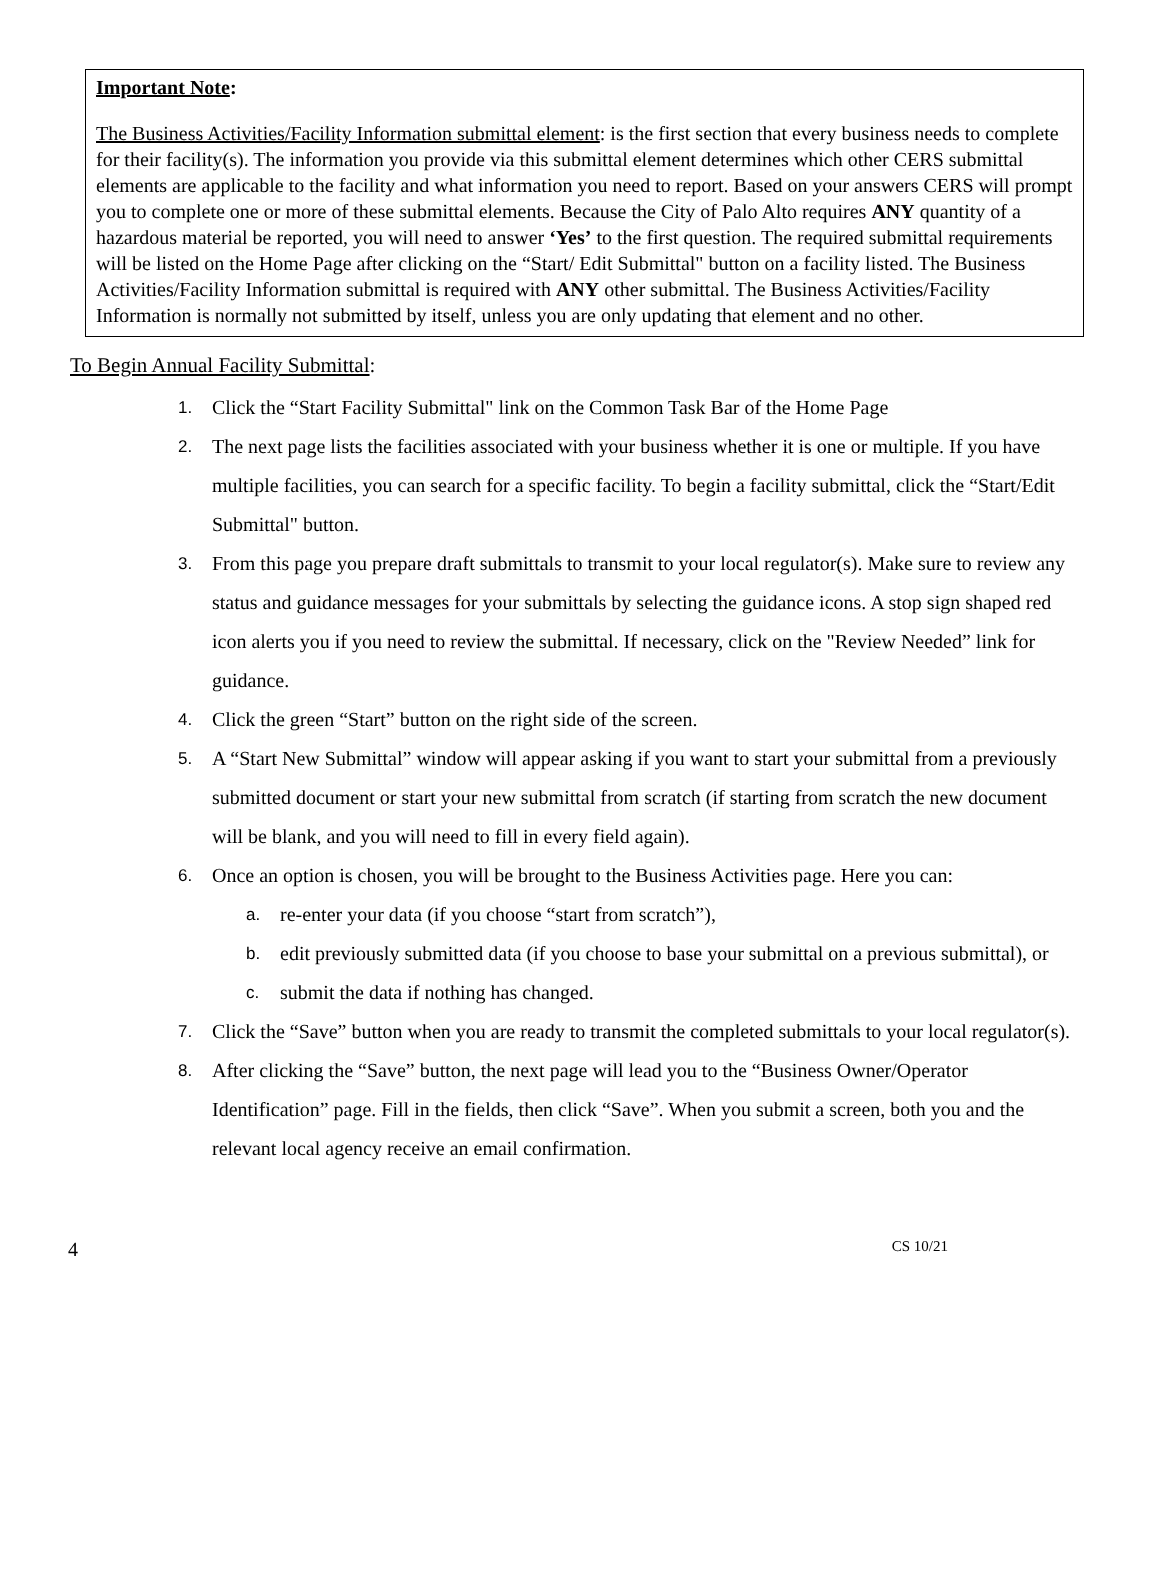Important Note:
The Business Activities/Facility Information submittal element: is the first section that every business needs to complete for their facility(s). The information you provide via this submittal element determines which other CERS submittal elements are applicable to the facility and what information you need to report. Based on your answers CERS will prompt you to complete one or more of these submittal elements. Because the City of Palo Alto requires ANY quantity of a hazardous material be reported, you will need to answer ‘Yes’ to the first question. The required submittal requirements will be listed on the Home Page after clicking on the “Start/ Edit Submittal" button on a facility listed. The Business Activities/Facility Information submittal is required with ANY other submittal. The Business Activities/Facility Information is normally not submitted by itself, unless you are only updating that element and no other.
To Begin Annual Facility Submittal:
1. Click the “Start Facility Submittal" link on the Common Task Bar of the Home Page
2. The next page lists the facilities associated with your business whether it is one or multiple. If you have multiple facilities, you can search for a specific facility. To begin a facility submittal, click the “Start/Edit Submittal" button.
3. From this page you prepare draft submittals to transmit to your local regulator(s). Make sure to review any status and guidance messages for your submittals by selecting the guidance icons. A stop sign shaped red icon alerts you if you need to review the submittal. If necessary, click on the "Review Needed” link for guidance.
4. Click the green “Start” button on the right side of the screen.
5. A “Start New Submittal” window will appear asking if you want to start your submittal from a previously submitted document or start your new submittal from scratch (if starting from scratch the new document will be blank, and you will need to fill in every field again).
6. Once an option is chosen, you will be brought to the Business Activities page. Here you can:
a. re-enter your data (if you choose “start from scratch”),
b. edit previously submitted data (if you choose to base your submittal on a previous submittal), or
c. submit the data if nothing has changed.
7. Click the “Save” button when you are ready to transmit the completed submittals to your local regulator(s).
8. After clicking the “Save” button, the next page will lead you to the “Business Owner/Operator Identification” page. Fill in the fields, then click “Save”. When you submit a screen, both you and the relevant local agency receive an email confirmation.
4 CS 10/21